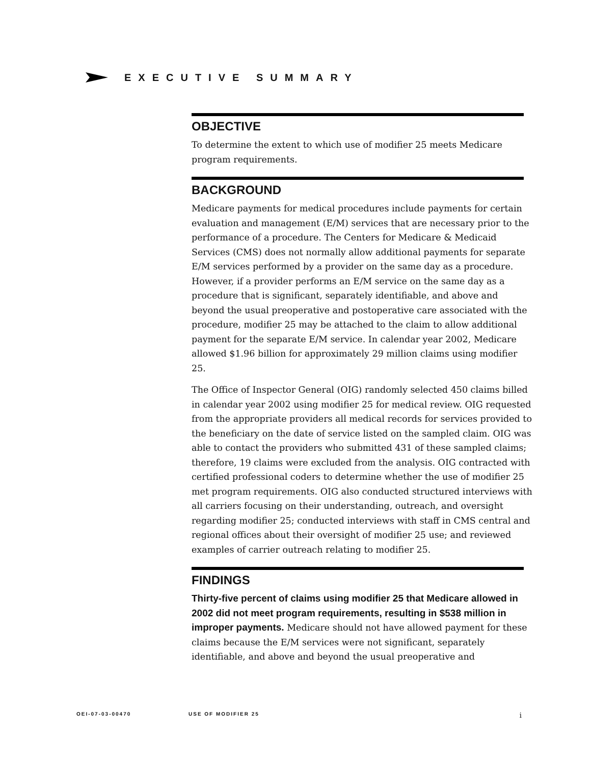EXECUTIVE SUMMARY
OBJECTIVE
To determine the extent to which use of modifier 25 meets Medicare program requirements.
BACKGROUND
Medicare payments for medical procedures include payments for certain evaluation and management (E/M) services that are necessary prior to the performance of a procedure. The Centers for Medicare & Medicaid Services (CMS) does not normally allow additional payments for separate E/M services performed by a provider on the same day as a procedure. However, if a provider performs an E/M service on the same day as a procedure that is significant, separately identifiable, and above and beyond the usual preoperative and postoperative care associated with the procedure, modifier 25 may be attached to the claim to allow additional payment for the separate E/M service. In calendar year 2002, Medicare allowed $1.96 billion for approximately 29 million claims using modifier 25.
The Office of Inspector General (OIG) randomly selected 450 claims billed in calendar year 2002 using modifier 25 for medical review. OIG requested from the appropriate providers all medical records for services provided to the beneficiary on the date of service listed on the sampled claim. OIG was able to contact the providers who submitted 431 of these sampled claims; therefore, 19 claims were excluded from the analysis. OIG contracted with certified professional coders to determine whether the use of modifier 25 met program requirements. OIG also conducted structured interviews with all carriers focusing on their understanding, outreach, and oversight regarding modifier 25; conducted interviews with staff in CMS central and regional offices about their oversight of modifier 25 use; and reviewed examples of carrier outreach relating to modifier 25.
FINDINGS
Thirty-five percent of claims using modifier 25 that Medicare allowed in 2002 did not meet program requirements, resulting in $538 million in improper payments. Medicare should not have allowed payment for these claims because the E/M services were not significant, separately identifiable, and above and beyond the usual preoperative and
OEI-07-03-00470 USE OF MODIFIER 25 i